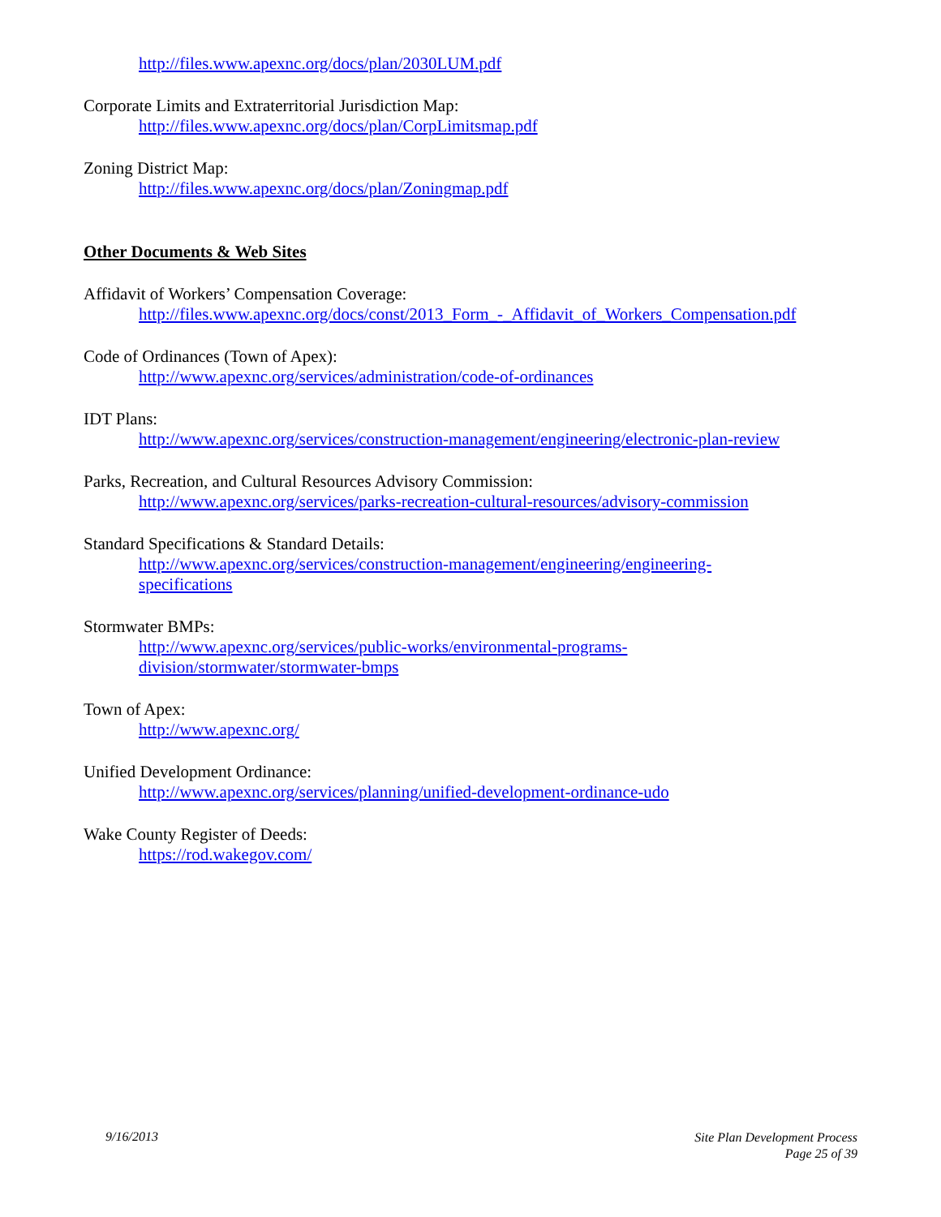http://files.www.apexnc.org/docs/plan/2030LUM.pdf
Corporate Limits and Extraterritorial Jurisdiction Map:
http://files.www.apexnc.org/docs/plan/CorpLimitsmap.pdf
Zoning District Map:
http://files.www.apexnc.org/docs/plan/Zoningmap.pdf
Other Documents & Web Sites
Affidavit of Workers’ Compensation Coverage:
http://files.www.apexnc.org/docs/const/2013_Form_-_Affidavit_of_Workers_Compensation.pdf
Code of Ordinances (Town of Apex):
http://www.apexnc.org/services/administration/code-of-ordinances
IDT Plans:
http://www.apexnc.org/services/construction-management/engineering/electronic-plan-review
Parks, Recreation, and Cultural Resources Advisory Commission:
http://www.apexnc.org/services/parks-recreation-cultural-resources/advisory-commission
Standard Specifications & Standard Details:
http://www.apexnc.org/services/construction-management/engineering/engineering-specifications
Stormwater BMPs:
http://www.apexnc.org/services/public-works/environmental-programs-division/stormwater/stormwater-bmps
Town of Apex:
http://www.apexnc.org/
Unified Development Ordinance:
http://www.apexnc.org/services/planning/unified-development-ordinance-udo
Wake County Register of Deeds:
https://rod.wakegov.com/
9/16/2013
Site Plan Development Process
Page 25 of 39